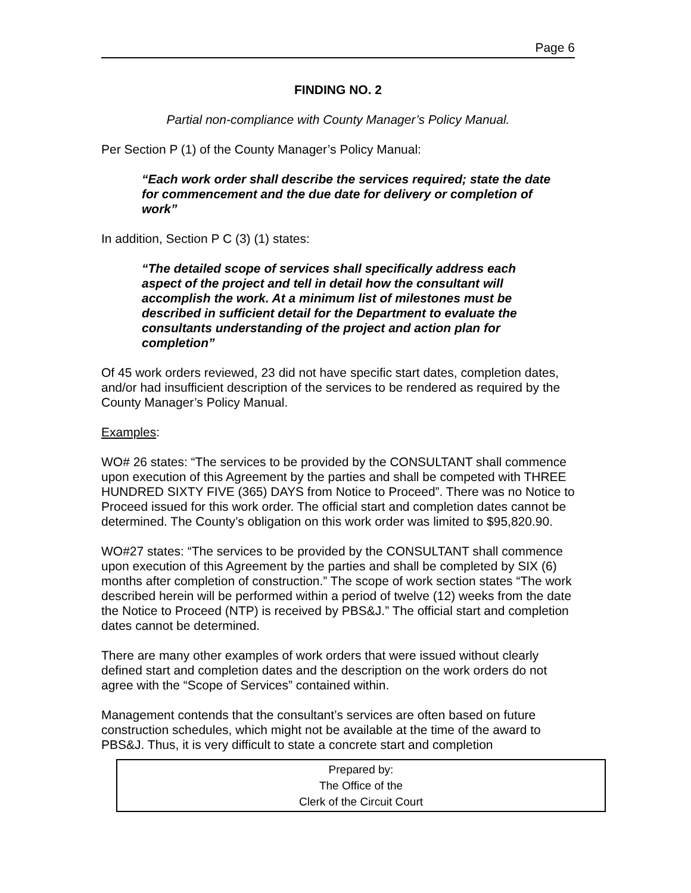Page 6
FINDING NO. 2
Partial non-compliance with County Manager’s Policy Manual.
Per Section P (1) of the County Manager’s Policy Manual:
“Each work order shall describe the services required; state the date for commencement and the due date for delivery or completion of work”
In addition, Section P C (3) (1) states:
“The detailed scope of services shall specifically address each aspect of the project and tell in detail how the consultant will accomplish the work. At a minimum list of milestones must be described in sufficient detail for the Department to evaluate the consultants understanding of the project and action plan for completion”
Of 45 work orders reviewed, 23 did not have specific start dates, completion dates, and/or had insufficient description of the services to be rendered as required by the County Manager’s Policy Manual.
Examples:
WO# 26 states: “The services to be provided by the CONSULTANT shall commence upon execution of this Agreement by the parties and shall be competed with THREE HUNDRED SIXTY FIVE (365) DAYS from Notice to Proceed”. There was no Notice to Proceed issued for this work order. The official start and completion dates cannot be determined. The County’s obligation on this work order was limited to $95,820.90.
WO#27 states: “The services to be provided by the CONSULTANT shall commence upon execution of this Agreement by the parties and shall be completed by SIX (6) months after completion of construction.” The scope of work section states “The work described herein will be performed within a period of twelve (12) weeks from the date the Notice to Proceed (NTP) is received by PBS&J.” The official start and completion dates cannot be determined.
There are many other examples of work orders that were issued without clearly defined start and completion dates and the description on the work orders do not agree with the “Scope of Services” contained within.
Management contends that the consultant’s services are often based on future construction schedules, which might not be available at the time of the award to PBS&J. Thus, it is very difficult to state a concrete start and completion
Prepared by:
The Office of the
Clerk of the Circuit Court